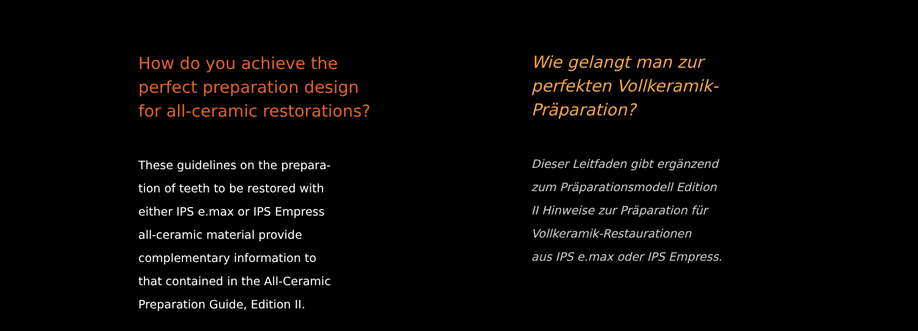How do you achieve the
perfect preparation design
for all-ceramic restorations?
These guidelines on the prepara-
tion of teeth to be restored with
either IPS e.max or IPS Empress
all-ceramic material provide
complementary information to
that contained in the All-Ceramic
Preparation Guide, Edition II.
Wie gelangt man zur
perfekten Vollkeramik-
Präparation?
Dieser Leitfaden gibt ergänzend
zum Präparationsmodell Edition
II Hinweise zur Präparation für
Vollkeramik-Restaurationen
aus IPS e.max oder IPS Empress.